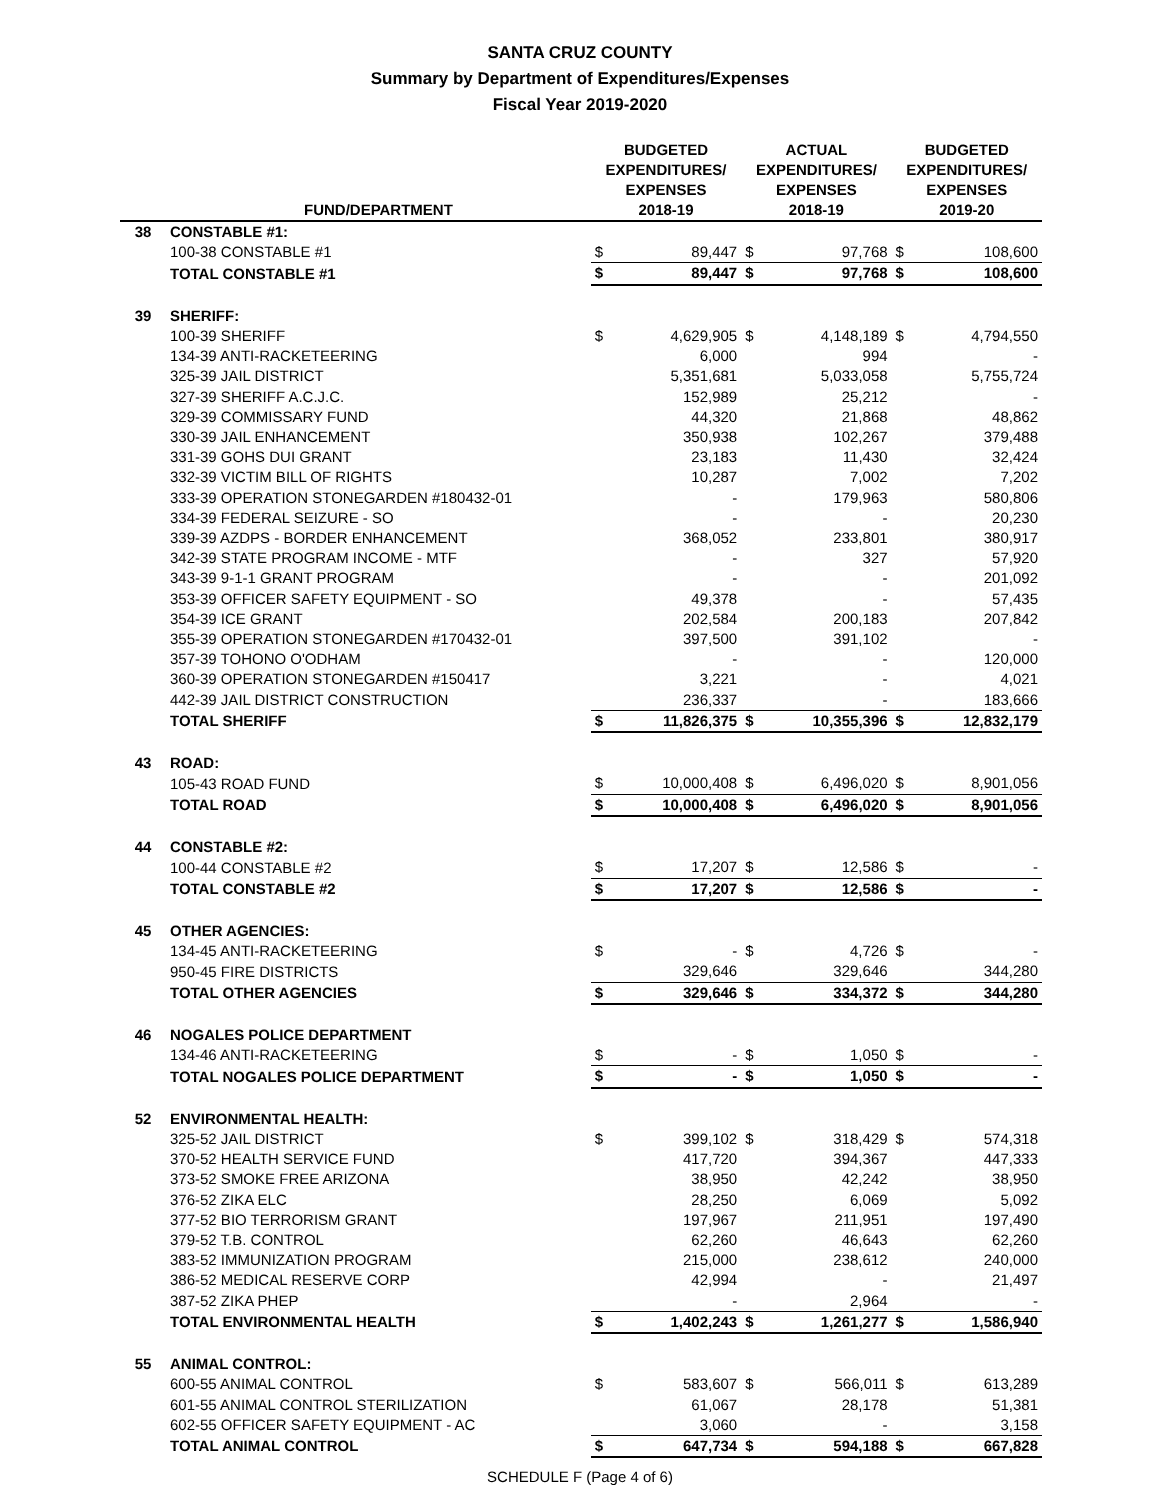SANTA CRUZ COUNTY
Summary by Department of Expenditures/Expenses
Fiscal Year 2019-2020
| | FUND/DEPARTMENT | BUDGETED EXPENDITURES/ EXPENSES 2018-19 | | ACTUAL EXPENDITURES/ EXPENSES 2018-19 | | BUDGETED EXPENDITURES/ EXPENSES 2019-20 | |
| --- | --- | --- | --- | --- | --- | --- | --- |
| 38 | CONSTABLE #1: | | | | | | |
| | 100-38 CONSTABLE #1 | $ | 89,447 | $ | 97,768 | $ | 108,600 |
| | TOTAL CONSTABLE #1 | $ | 89,447 | $ | 97,768 | $ | 108,600 |
| 39 | SHERIFF: | | | | | | |
| | 100-39 SHERIFF | $ | 4,629,905 | $ | 4,148,189 | $ | 4,794,550 |
| | 134-39 ANTI-RACKETEERING | | 6,000 | | 994 | | - |
| | 325-39 JAIL DISTRICT | | 5,351,681 | | 5,033,058 | | 5,755,724 |
| | 327-39 SHERIFF A.C.J.C. | | 152,989 | | 25,212 | | - |
| | 329-39 COMMISSARY FUND | | 44,320 | | 21,868 | | 48,862 |
| | 330-39 JAIL ENHANCEMENT | | 350,938 | | 102,267 | | 379,488 |
| | 331-39 GOHS DUI GRANT | | 23,183 | | 11,430 | | 32,424 |
| | 332-39 VICTIM BILL OF RIGHTS | | 10,287 | | 7,002 | | 7,202 |
| | 333-39 OPERATION STONEGARDEN #180432-01 | | - | | 179,963 | | 580,806 |
| | 334-39 FEDERAL SEIZURE - SO | | - | | - | | 20,230 |
| | 339-39 AZDPS - BORDER ENHANCEMENT | | 368,052 | | 233,801 | | 380,917 |
| | 342-39 STATE PROGRAM INCOME - MTF | | - | | 327 | | 57,920 |
| | 343-39 9-1-1 GRANT PROGRAM | | - | | - | | 201,092 |
| | 353-39 OFFICER SAFETY EQUIPMENT - SO | | 49,378 | | - | | 57,435 |
| | 354-39 ICE GRANT | | 202,584 | | 200,183 | | 207,842 |
| | 355-39 OPERATION STONEGARDEN #170432-01 | | 397,500 | | 391,102 | | - |
| | 357-39 TOHONO O'ODHAM | | - | | - | | 120,000 |
| | 360-39 OPERATION STONEGARDEN #150417 | | 3,221 | | - | | 4,021 |
| | 442-39 JAIL DISTRICT CONSTRUCTION | | 236,337 | | - | | 183,666 |
| | TOTAL SHERIFF | $ | 11,826,375 | $ | 10,355,396 | $ | 12,832,179 |
| 43 | ROAD: | | | | | | |
| | 105-43 ROAD FUND | $ | 10,000,408 | $ | 6,496,020 | $ | 8,901,056 |
| | TOTAL ROAD | $ | 10,000,408 | $ | 6,496,020 | $ | 8,901,056 |
| 44 | CONSTABLE #2: | | | | | | |
| | 100-44 CONSTABLE #2 | $ | 17,207 | $ | 12,586 | $ | - |
| | TOTAL CONSTABLE #2 | $ | 17,207 | $ | 12,586 | $ | - |
| 45 | OTHER AGENCIES: | | | | | | |
| | 134-45 ANTI-RACKETEERING | $ | - | $ | 4,726 | $ | - |
| | 950-45 FIRE DISTRICTS | | 329,646 | | 329,646 | | 344,280 |
| | TOTAL OTHER AGENCIES | $ | 329,646 | $ | 334,372 | $ | 344,280 |
| 46 | NOGALES POLICE DEPARTMENT | | | | | | |
| | 134-46 ANTI-RACKETEERING | $ | - | $ | 1,050 | $ | - |
| | TOTAL NOGALES POLICE DEPARTMENT | $ | - | $ | 1,050 | $ | - |
| 52 | ENVIRONMENTAL HEALTH: | | | | | | |
| | 325-52 JAIL DISTRICT | $ | 399,102 | $ | 318,429 | $ | 574,318 |
| | 370-52 HEALTH SERVICE FUND | | 417,720 | | 394,367 | | 447,333 |
| | 373-52 SMOKE FREE ARIZONA | | 38,950 | | 42,242 | | 38,950 |
| | 376-52 ZIKA ELC | | 28,250 | | 6,069 | | 5,092 |
| | 377-52 BIO TERRORISM GRANT | | 197,967 | | 211,951 | | 197,490 |
| | 379-52 T.B. CONTROL | | 62,260 | | 46,643 | | 62,260 |
| | 383-52 IMMUNIZATION PROGRAM | | 215,000 | | 238,612 | | 240,000 |
| | 386-52 MEDICAL RESERVE CORP | | 42,994 | | - | | 21,497 |
| | 387-52 ZIKA PHEP | | - | | 2,964 | | - |
| | TOTAL ENVIRONMENTAL HEALTH | $ | 1,402,243 | $ | 1,261,277 | $ | 1,586,940 |
| 55 | ANIMAL CONTROL: | | | | | | |
| | 600-55 ANIMAL CONTROL | $ | 583,607 | $ | 566,011 | $ | 613,289 |
| | 601-55 ANIMAL CONTROL STERILIZATION | | 61,067 | | 28,178 | | 51,381 |
| | 602-55 OFFICER SAFETY EQUIPMENT - AC | | 3,060 | | - | | 3,158 |
| | TOTAL ANIMAL CONTROL | $ | 647,734 | $ | 594,188 | $ | 667,828 |
SCHEDULE F (Page 4 of 6)